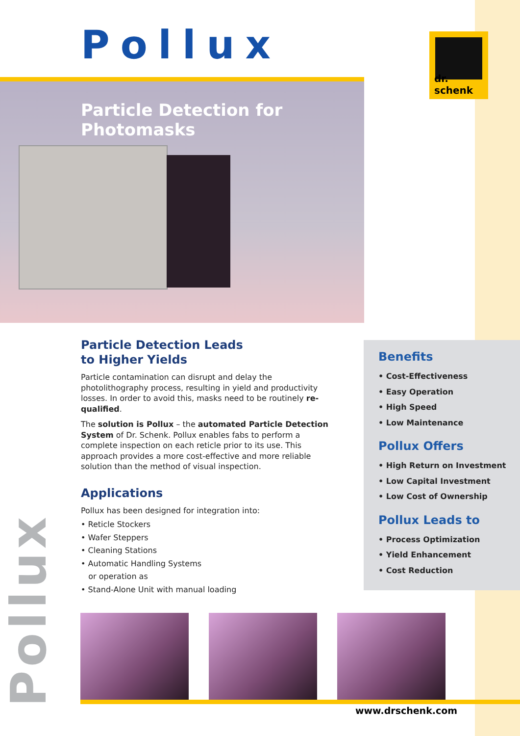Pollux dr. schenk
Particle Detection for Photomasks
Pollux
Particle Detection Leads
to Higher Yields
Particle contamination can disrupt and delay the photolithography process, resulting in yield and productivity losses. In order to avoid this, masks need to be routinely re-qualified.
The solution is Pollux – the automated Particle Detection System of Dr. Schenk. Pollux enables fabs to perform a complete inspection on each reticle prior to its use. This approach provides a more cost-effective and more reliable solution than the method of visual inspection.
Applications
Pollux has been designed for integration into:
• Reticle Stockers
• Wafer Steppers
• Cleaning Stations
• Automatic Handling Systems
or operation as
• Stand-Alone Unit with manual loading
Benefits
• Cost-Effectiveness
• Easy Operation
• High Speed
• Low Maintenance
Pollux Offers
• High Return on Investment
• Low Capital Investment
• Low Cost of Ownership
Pollux Leads to
• Process Optimization
• Yield Enhancement
• Cost Reduction
www.drschenk.com